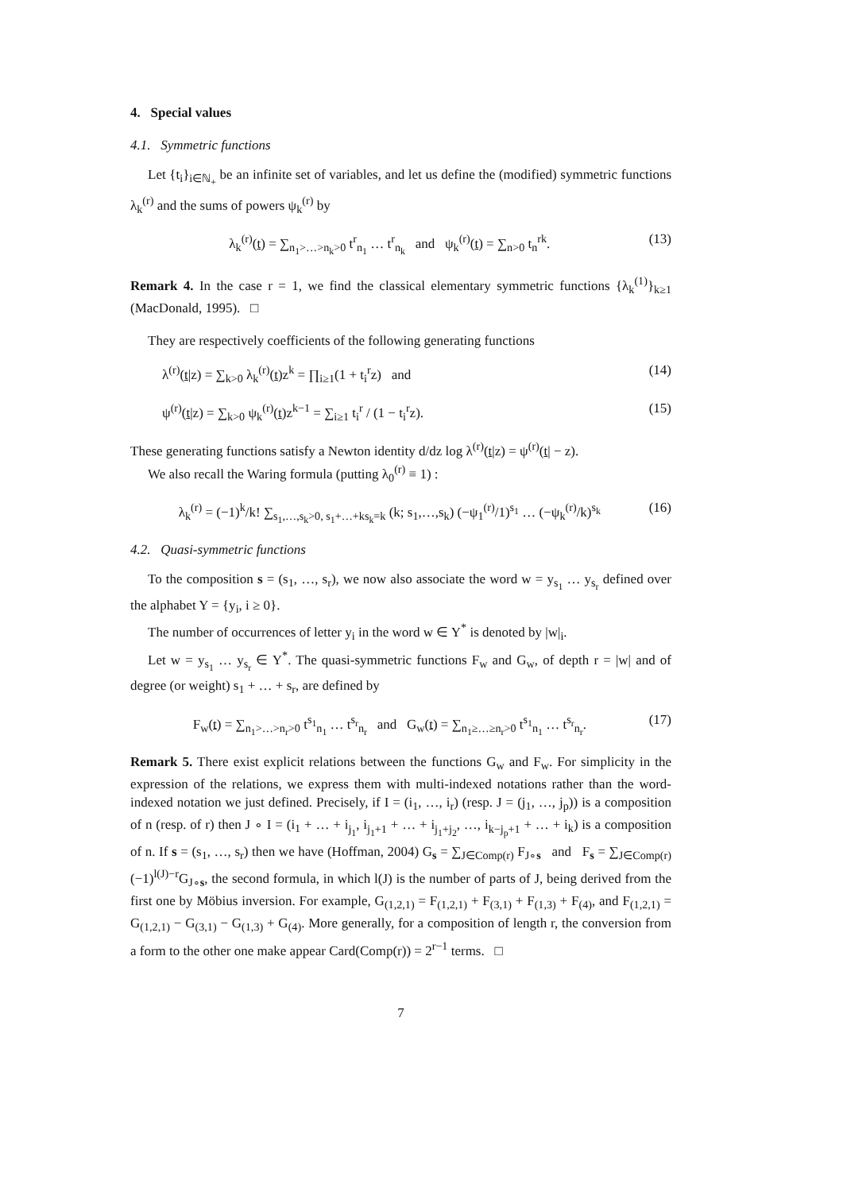4. Special values
4.1. Symmetric functions
Let {t<sub>i</sub>}<sub>i∈ℕ<sub>+</sub></sub> be an infinite set of variables, and let us define the (modified) symmetric functions λ<sub>k</sub><sup>(r)</sup> and the sums of powers ψ<sub>k</sub><sup>(r)</sup> by
λ<sub>k</sub><sup>(r)</sup>(t) = ∑<sub>n<sub>1</sub>>…>n<sub>k</sub>>0</sub> t<sup>r</sup><sub>n<sub>1</sub></sub> … t<sup>r</sup><sub>n<sub>k</sub></sub> and ψ<sub>k</sub><sup>(r)</sup>(t) = ∑<sub>n>0</sub> t<sub>n</sub><sup>rk</sup>. (13)
Remark 4. In the case r = 1, we find the classical elementary symmetric functions {λ<sub>k</sub><sup>(1)</sup>}<sub>k≥1</sub> (MacDonald, 1995). □
They are respectively coefficients of the following generating functions
λ<sup>(r)</sup>(t|z) = ∑<sub>k>0</sub> λ<sub>k</sub><sup>(r)</sup>(t)z<sup>k</sup> = ∏<sub>i≥1</sub>(1 + t<sub>i</sub><sup>r</sup>z) and (14)
ψ<sup>(r)</sup>(t|z) = ∑<sub>k>0</sub> ψ<sub>k</sub><sup>(r)</sup>(t)z<sup>k−1</sup> = ∑<sub>i≥1</sub> t<sub>i</sub><sup>r</sup> / (1 − t<sub>i</sub><sup>r</sup>z). (15)
These generating functions satisfy a Newton identity d/dz log λ<sup>(r)</sup>(t|z) = ψ<sup>(r)</sup>(t| − z).
We also recall the Waring formula (putting λ<sub>0</sub><sup>(r)</sup> ≡ 1) :
λ<sub>k</sub><sup>(r)</sup> = (−1)<sup>k</sup>/k! ∑<sub>s<sub>1</sub>,…,s<sub>k</sub>>0, s<sub>1</sub>+…+ks<sub>k</sub>=k</sub> (k; s<sub>1</sub>,…,s<sub>k</sub>) (−ψ<sub>1</sub><sup>(r)</sup>/1)<sup>s<sub>1</sub></sup> … (−ψ<sub>k</sub><sup>(r)</sup>/k)<sup>s<sub>k</sub></sup> (16)
4.2. Quasi-symmetric functions
To the composition s = (s<sub>1</sub>, …, s<sub>r</sub>), we now also associate the word w = y<sub>s<sub>1</sub></sub> … y<sub>s<sub>r</sub></sub> defined over the alphabet Y = {y<sub>i</sub>, i ≥ 0}.
The number of occurrences of letter y<sub>i</sub> in the word w ∈ Y<sup>*</sup> is denoted by |w|<sub>i</sub>.
Let w = y<sub>s<sub>1</sub></sub> … y<sub>s<sub>r</sub></sub> ∈ Y<sup>*</sup>. The quasi-symmetric functions F<sub>w</sub> and G<sub>w</sub>, of depth r = |w| and of degree (or weight) s<sub>1</sub> + … + s<sub>r</sub>, are defined by
F<sub>w</sub>(t) = ∑<sub>n<sub>1</sub>>…>n<sub>r</sub>>0</sub> t<sup>s<sub>1</sub></sup><sub>n<sub>1</sub></sub> … t<sup>s<sub>r</sub></sup><sub>n<sub>r</sub></sub> and G<sub>w</sub>(t) = ∑<sub>n<sub>1</sub>≥…≥n<sub>r</sub>>0</sub> t<sup>s<sub>1</sub></sup><sub>n<sub>1</sub></sub> … t<sup>s<sub>r</sub></sup><sub>n<sub>r</sub></sub>. (17)
Remark 5. There exist explicit relations between the functions G<sub>w</sub> and F<sub>w</sub>. For simplicity in the expression of the relations, we express them with multi-indexed notations rather than the word-indexed notation we just defined. Precisely, if I = (i<sub>1</sub>, …, i<sub>r</sub>) (resp. J = (j<sub>1</sub>, …, j<sub>p</sub>)) is a composition of n (resp. of r) then J ∘ I = (i<sub>1</sub> + … + i<sub>j<sub>1</sub></sub>, i<sub>j<sub>1</sub>+1</sub> + … + i<sub>j<sub>1</sub>+j<sub>2</sub></sub>, …, i<sub>k−j<sub>p</sub>+1</sub> + … + i<sub>k</sub>) is a composition of n. If s = (s<sub>1</sub>, …, s<sub>r</sub>) then we have (Hoffman, 2004) G<sub>s</sub> = ∑<sub>J∈Comp(r)</sub> F<sub>J∘s</sub> and F<sub>s</sub> = ∑<sub>J∈Comp(r)</sub>(−1)<sup>l(J)−r</sup>G<sub>J∘s</sub>, the second formula, in which l(J) is the number of parts of J, being derived from the first one by Möbius inversion. For example, G<sub>(1,2,1)</sub> = F<sub>(1,2,1)</sub> + F<sub>(3,1)</sub> + F<sub>(1,3)</sub> + F<sub>(4)</sub>, and F<sub>(1,2,1)</sub> = G<sub>(1,2,1)</sub> − G<sub>(3,1)</sub> − G<sub>(1,3)</sub> + G<sub>(4)</sub>. More generally, for a composition of length r, the conversion from a form to the other one make appear Card(Comp(r)) = 2<sup>r−1</sup> terms. □
7